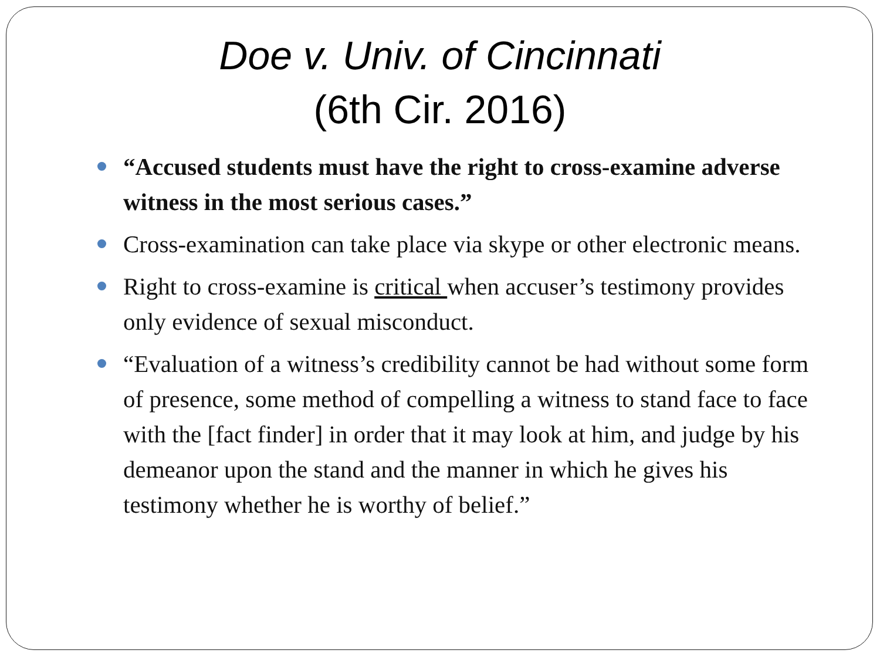Doe v. Univ. of Cincinnati
(6th Cir. 2016)
“Accused students must have the right to cross-examine adverse witness in the most serious cases.”
Cross-examination can take place via skype or other electronic means.
Right to cross-examine is critical when accuser’s testimony provides only evidence of sexual misconduct.
“Evaluation of a witness’s credibility cannot be had without some form of presence, some method of compelling a witness to stand face to face with the [fact finder] in order that it may look at him, and judge by his demeanor upon the stand and the manner in which he gives his testimony whether he is worthy of belief.”